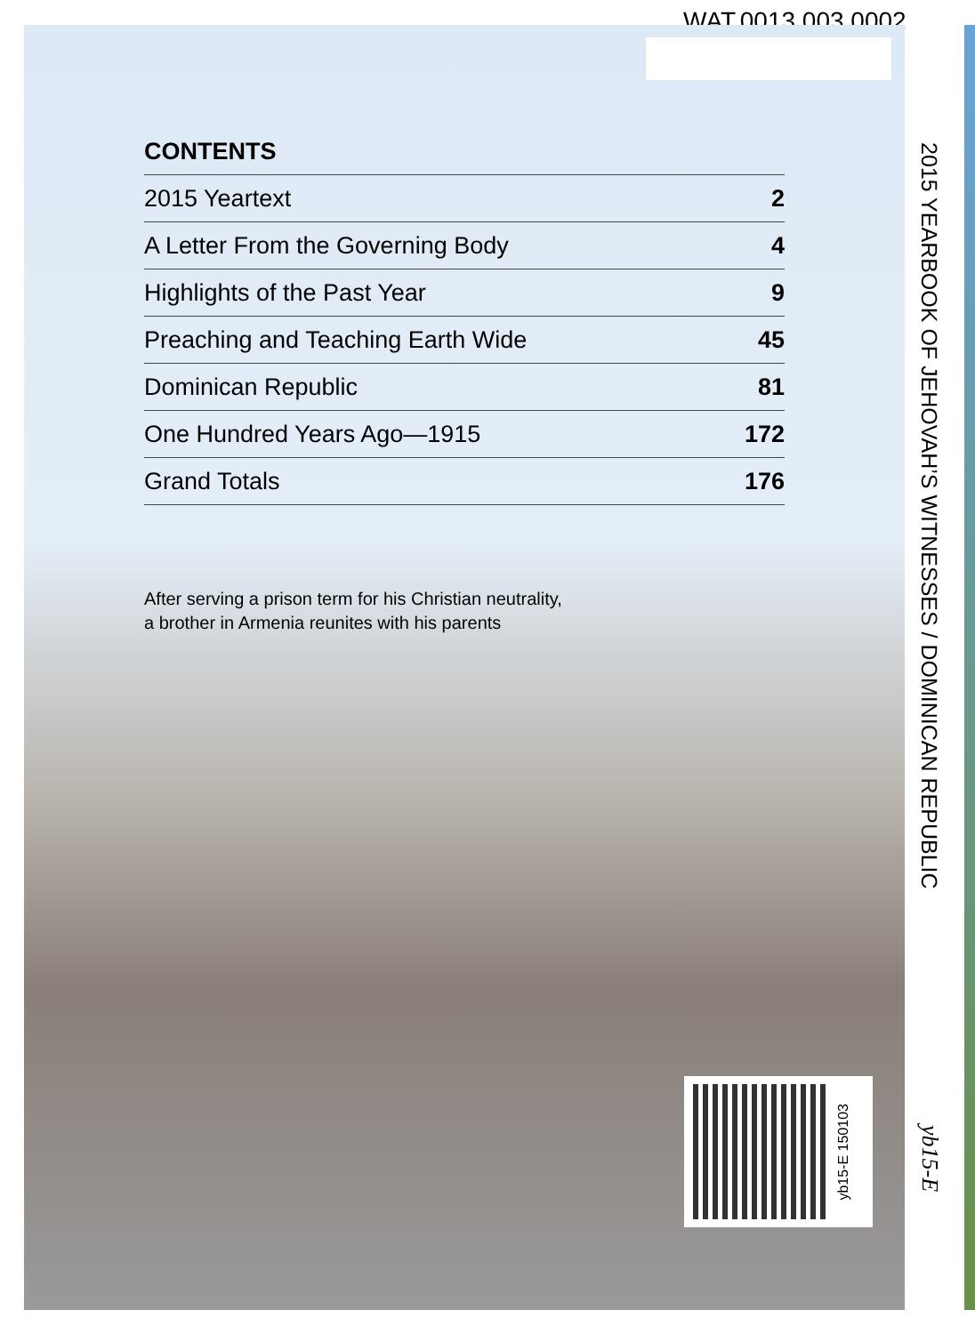WAT.0013.003.0002
CONTENTS
| 2015 Yeartext | 2 |
| A Letter From the Governing Body | 4 |
| Highlights of the Past Year | 9 |
| Preaching and Teaching Earth Wide | 45 |
| Dominican Republic | 81 |
| One Hundred Years Ago—1915 | 172 |
| Grand Totals | 176 |
After serving a prison term for his Christian neutrality,
a brother in Armenia reunites with his parents
2015 YEARBOOK OF JEHOVAH’S WITNESSES / DOMINICAN REPUBLIC
yb15-E
yb15-E 150103